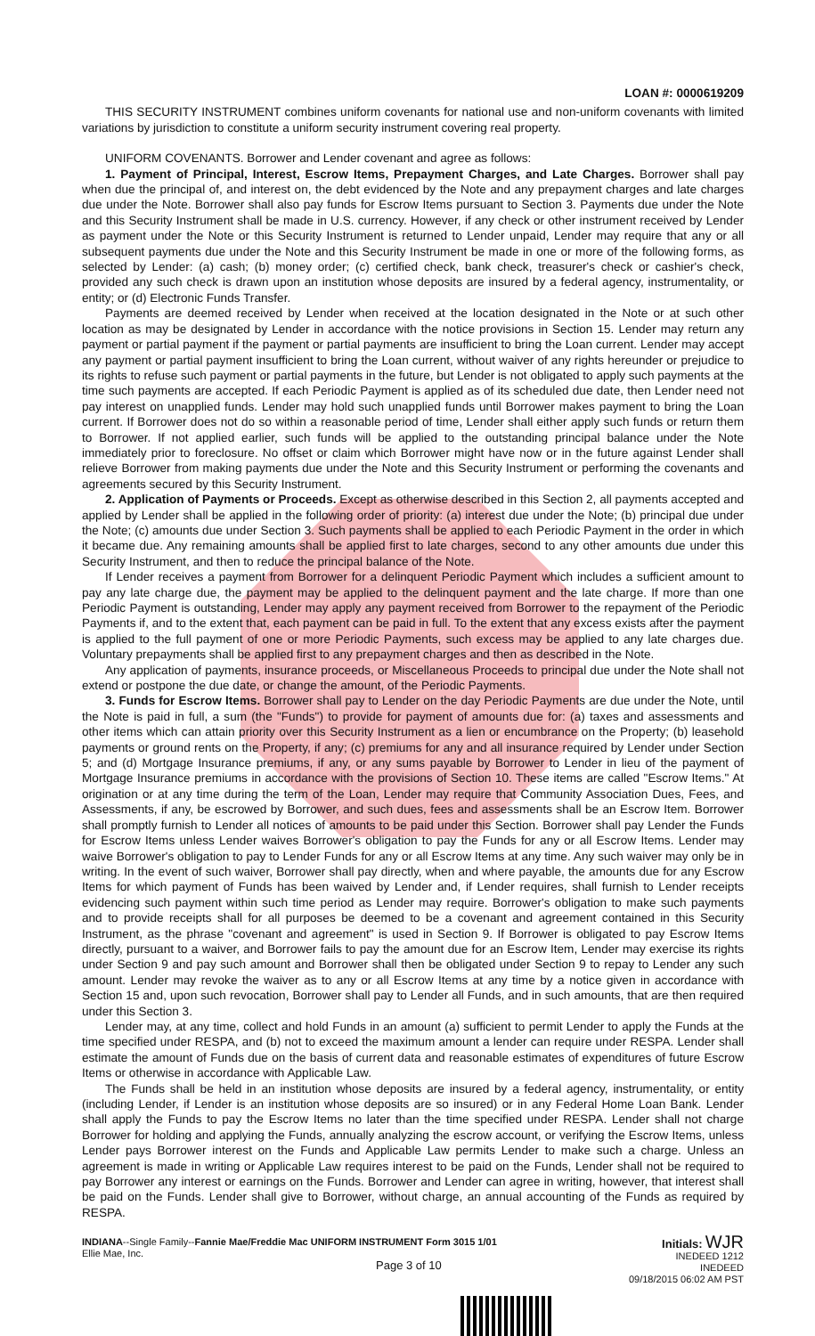LOAN #: 0000619209
THIS SECURITY INSTRUMENT combines uniform covenants for national use and non-uniform covenants with limited variations by jurisdiction to constitute a uniform security instrument covering real property.
UNIFORM COVENANTS. Borrower and Lender covenant and agree as follows:
1. Payment of Principal, Interest, Escrow Items, Prepayment Charges, and Late Charges. Borrower shall pay when due the principal of, and interest on, the debt evidenced by the Note and any prepayment charges and late charges due under the Note. Borrower shall also pay funds for Escrow Items pursuant to Section 3. Payments due under the Note and this Security Instrument shall be made in U.S. currency. However, if any check or other instrument received by Lender as payment under the Note or this Security Instrument is returned to Lender unpaid, Lender may require that any or all subsequent payments due under the Note and this Security Instrument be made in one or more of the following forms, as selected by Lender: (a) cash; (b) money order; (c) certified check, bank check, treasurer's check or cashier's check, provided any such check is drawn upon an institution whose deposits are insured by a federal agency, instrumentality, or entity; or (d) Electronic Funds Transfer.
Payments are deemed received by Lender when received at the location designated in the Note or at such other location as may be designated by Lender in accordance with the notice provisions in Section 15. Lender may return any payment or partial payment if the payment or partial payments are insufficient to bring the Loan current. Lender may accept any payment or partial payment insufficient to bring the Loan current, without waiver of any rights hereunder or prejudice to its rights to refuse such payment or partial payments in the future, but Lender is not obligated to apply such payments at the time such payments are accepted. If each Periodic Payment is applied as of its scheduled due date, then Lender need not pay interest on unapplied funds. Lender may hold such unapplied funds until Borrower makes payment to bring the Loan current. If Borrower does not do so within a reasonable period of time, Lender shall either apply such funds or return them to Borrower. If not applied earlier, such funds will be applied to the outstanding principal balance under the Note immediately prior to foreclosure. No offset or claim which Borrower might have now or in the future against Lender shall relieve Borrower from making payments due under the Note and this Security Instrument or performing the covenants and agreements secured by this Security Instrument.
2. Application of Payments or Proceeds. Except as otherwise described in this Section 2, all payments accepted and applied by Lender shall be applied in the following order of priority: (a) interest due under the Note; (b) principal due under the Note; (c) amounts due under Section 3. Such payments shall be applied to each Periodic Payment in the order in which it became due. Any remaining amounts shall be applied first to late charges, second to any other amounts due under this Security Instrument, and then to reduce the principal balance of the Note.
If Lender receives a payment from Borrower for a delinquent Periodic Payment which includes a sufficient amount to pay any late charge due, the payment may be applied to the delinquent payment and the late charge. If more than one Periodic Payment is outstanding, Lender may apply any payment received from Borrower to the repayment of the Periodic Payments if, and to the extent that, each payment can be paid in full. To the extent that any excess exists after the payment is applied to the full payment of one or more Periodic Payments, such excess may be applied to any late charges due. Voluntary prepayments shall be applied first to any prepayment charges and then as described in the Note.
Any application of payments, insurance proceeds, or Miscellaneous Proceeds to principal due under the Note shall not extend or postpone the due date, or change the amount, of the Periodic Payments.
3. Funds for Escrow Items. Borrower shall pay to Lender on the day Periodic Payments are due under the Note, until the Note is paid in full, a sum (the "Funds") to provide for payment of amounts due for: (a) taxes and assessments and other items which can attain priority over this Security Instrument as a lien or encumbrance on the Property; (b) leasehold payments or ground rents on the Property, if any; (c) premiums for any and all insurance required by Lender under Section 5; and (d) Mortgage Insurance premiums, if any, or any sums payable by Borrower to Lender in lieu of the payment of Mortgage Insurance premiums in accordance with the provisions of Section 10. These items are called "Escrow Items." At origination or at any time during the term of the Loan, Lender may require that Community Association Dues, Fees, and Assessments, if any, be escrowed by Borrower, and such dues, fees and assessments shall be an Escrow Item. Borrower shall promptly furnish to Lender all notices of amounts to be paid under this Section. Borrower shall pay Lender the Funds for Escrow Items unless Lender waives Borrower's obligation to pay the Funds for any or all Escrow Items. Lender may waive Borrower's obligation to pay to Lender Funds for any or all Escrow Items at any time. Any such waiver may only be in writing. In the event of such waiver, Borrower shall pay directly, when and where payable, the amounts due for any Escrow Items for which payment of Funds has been waived by Lender and, if Lender requires, shall furnish to Lender receipts evidencing such payment within such time period as Lender may require. Borrower's obligation to make such payments and to provide receipts shall for all purposes be deemed to be a covenant and agreement contained in this Security Instrument, as the phrase "covenant and agreement" is used in Section 9. If Borrower is obligated to pay Escrow Items directly, pursuant to a waiver, and Borrower fails to pay the amount due for an Escrow Item, Lender may exercise its rights under Section 9 and pay such amount and Borrower shall then be obligated under Section 9 to repay to Lender any such amount. Lender may revoke the waiver as to any or all Escrow Items at any time by a notice given in accordance with Section 15 and, upon such revocation, Borrower shall pay to Lender all Funds, and in such amounts, that are then required under this Section 3.
Lender may, at any time, collect and hold Funds in an amount (a) sufficient to permit Lender to apply the Funds at the time specified under RESPA, and (b) not to exceed the maximum amount a lender can require under RESPA. Lender shall estimate the amount of Funds due on the basis of current data and reasonable estimates of expenditures of future Escrow Items or otherwise in accordance with Applicable Law.
The Funds shall be held in an institution whose deposits are insured by a federal agency, instrumentality, or entity (including Lender, if Lender is an institution whose deposits are so insured) or in any Federal Home Loan Bank. Lender shall apply the Funds to pay the Escrow Items no later than the time specified under RESPA. Lender shall not charge Borrower for holding and applying the Funds, annually analyzing the escrow account, or verifying the Escrow Items, unless Lender pays Borrower interest on the Funds and Applicable Law permits Lender to make such a charge. Unless an agreement is made in writing or Applicable Law requires interest to be paid on the Funds, Lender shall not be required to pay Borrower any interest or earnings on the Funds. Borrower and Lender can agree in writing, however, that interest shall be paid on the Funds. Lender shall give to Borrower, without charge, an annual accounting of the Funds as required by RESPA.
INDIANA--Single Family--Fannie Mae/Freddie Mac UNIFORM INSTRUMENT Form 3015 1/01
Ellie Mae, Inc.
Page 3 of 10
Initials: WJR
INEDEED 1212
INEDEED
09/18/2015 06:02 AM PST